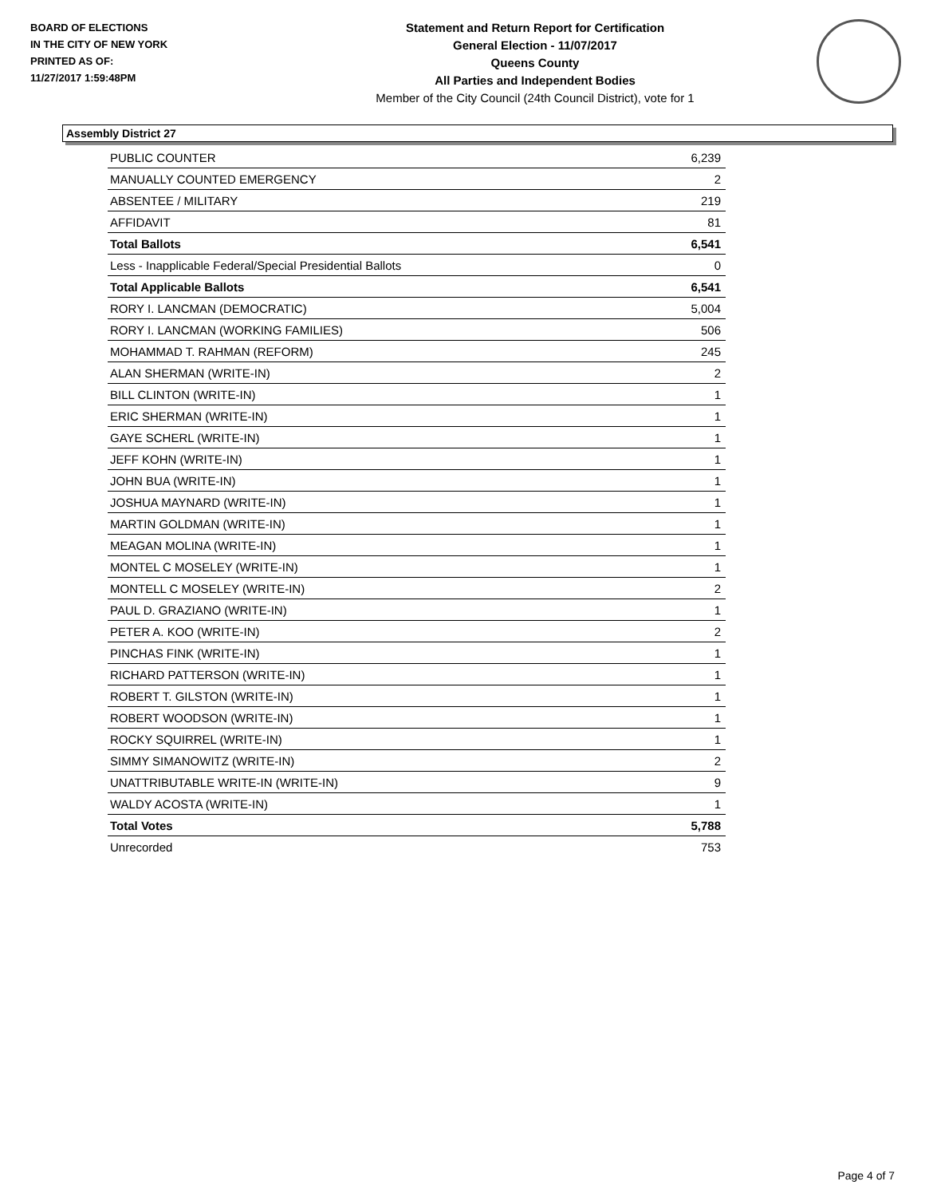BOARD OF ELECTIONS
IN THE CITY OF NEW YORK
PRINTED AS OF:
11/27/2017 1:59:48PM
Statement and Return Report for Certification
General Election - 11/07/2017
Queens County
All Parties and Independent Bodies
Member of the City Council (24th Council District), vote for 1
Assembly District 27
| PUBLIC COUNTER | 6,239 |
| MANUALLY COUNTED EMERGENCY | 2 |
| ABSENTEE / MILITARY | 219 |
| AFFIDAVIT | 81 |
| Total Ballots | 6,541 |
| Less - Inapplicable Federal/Special Presidential Ballots | 0 |
| Total Applicable Ballots | 6,541 |
| RORY I. LANCMAN (DEMOCRATIC) | 5,004 |
| RORY I. LANCMAN (WORKING FAMILIES) | 506 |
| MOHAMMAD T. RAHMAN (REFORM) | 245 |
| ALAN SHERMAN (WRITE-IN) | 2 |
| BILL CLINTON (WRITE-IN) | 1 |
| ERIC SHERMAN (WRITE-IN) | 1 |
| GAYE SCHERL (WRITE-IN) | 1 |
| JEFF KOHN (WRITE-IN) | 1 |
| JOHN BUA (WRITE-IN) | 1 |
| JOSHUA MAYNARD (WRITE-IN) | 1 |
| MARTIN GOLDMAN (WRITE-IN) | 1 |
| MEAGAN MOLINA (WRITE-IN) | 1 |
| MONTEL C MOSELEY (WRITE-IN) | 1 |
| MONTELL C MOSELEY (WRITE-IN) | 2 |
| PAUL D. GRAZIANO (WRITE-IN) | 1 |
| PETER A. KOO (WRITE-IN) | 2 |
| PINCHAS FINK (WRITE-IN) | 1 |
| RICHARD PATTERSON (WRITE-IN) | 1 |
| ROBERT T. GILSTON (WRITE-IN) | 1 |
| ROBERT WOODSON (WRITE-IN) | 1 |
| ROCKY SQUIRREL (WRITE-IN) | 1 |
| SIMMY SIMANOWITZ (WRITE-IN) | 2 |
| UNATTRIBUTABLE WRITE-IN (WRITE-IN) | 9 |
| WALDY ACOSTA (WRITE-IN) | 1 |
| Total Votes | 5,788 |
| Unrecorded | 753 |
Page 4 of 7